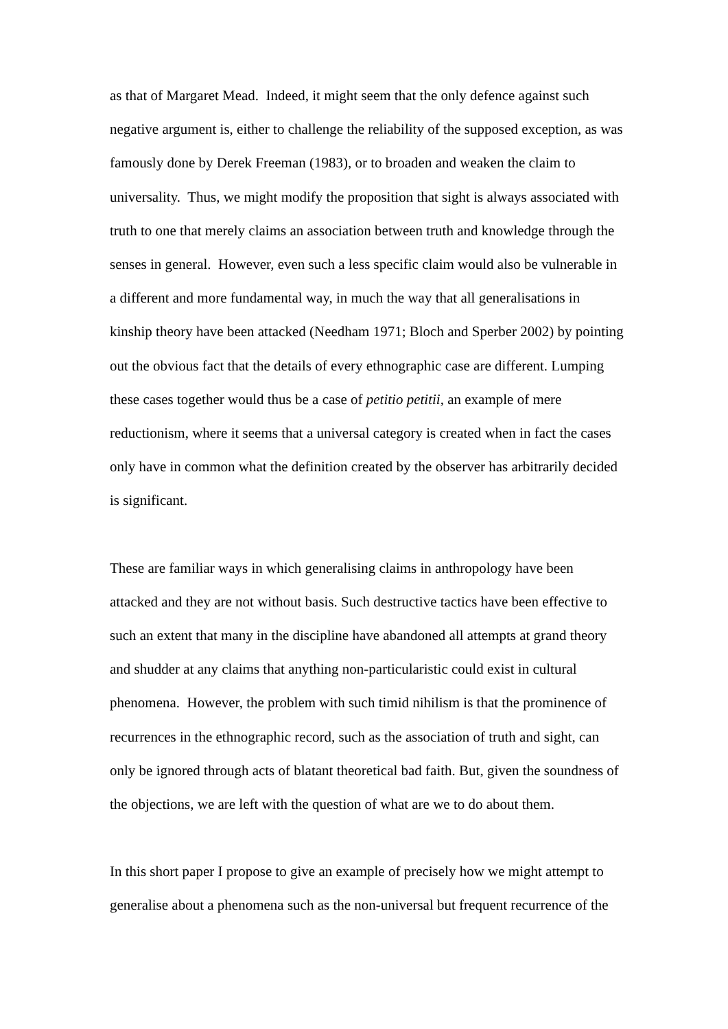as that of Margaret Mead. Indeed, it might seem that the only defence against such negative argument is, either to challenge the reliability of the supposed exception, as was famously done by Derek Freeman (1983), or to broaden and weaken the claim to universality. Thus, we might modify the proposition that sight is always associated with truth to one that merely claims an association between truth and knowledge through the senses in general. However, even such a less specific claim would also be vulnerable in a different and more fundamental way, in much the way that all generalisations in kinship theory have been attacked (Needham 1971; Bloch and Sperber 2002) by pointing out the obvious fact that the details of every ethnographic case are different. Lumping these cases together would thus be a case of petitio petitii, an example of mere reductionism, where it seems that a universal category is created when in fact the cases only have in common what the definition created by the observer has arbitrarily decided is significant.
These are familiar ways in which generalising claims in anthropology have been attacked and they are not without basis. Such destructive tactics have been effective to such an extent that many in the discipline have abandoned all attempts at grand theory and shudder at any claims that anything non-particularistic could exist in cultural phenomena. However, the problem with such timid nihilism is that the prominence of recurrences in the ethnographic record, such as the association of truth and sight, can only be ignored through acts of blatant theoretical bad faith. But, given the soundness of the objections, we are left with the question of what are we to do about them.
In this short paper I propose to give an example of precisely how we might attempt to generalise about a phenomena such as the non-universal but frequent recurrence of the